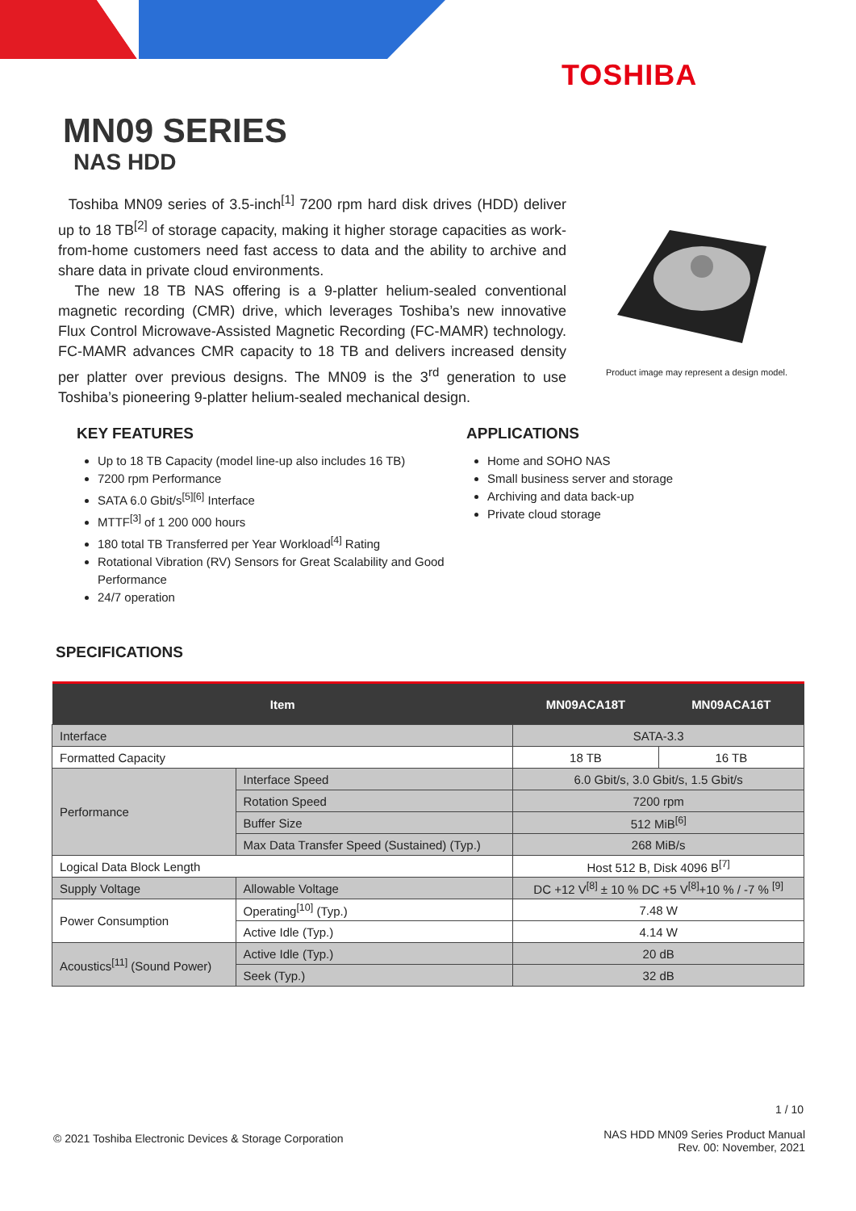TOSHIBA
MN09 SERIES
NAS HDD
Toshiba MN09 series of 3.5-inch<sup>[1]</sup> 7200 rpm hard disk drives (HDD) deliver up to 18 TB<sup>[2]</sup> of storage capacity, making it higher storage capacities as work-from-home customers need fast access to data and the ability to archive and share data in private cloud environments.
The new 18 TB NAS offering is a 9-platter helium-sealed conventional magnetic recording (CMR) drive, which leverages Toshiba’s new innovative Flux Control Microwave-Assisted Magnetic Recording (FC-MAMR) technology. FC-MAMR advances CMR capacity to 18 TB and delivers increased density per platter over previous designs. The MN09 is the 3<sup>rd</sup> generation to use Toshiba’s pioneering 9-platter helium-sealed mechanical design.
Product image may represent a design model.
KEY FEATURES
Up to 18 TB Capacity (model line-up also includes 16 TB)
7200 rpm Performance
SATA 6.0 Gbit/s<sup>[5][6]</sup> Interface
MTTF<sup>[3]</sup> of 1 200 000 hours
180 total TB Transferred per Year Workload<sup>[4]</sup> Rating
Rotational Vibration (RV) Sensors for Great Scalability and Good Performance
24/7 operation
APPLICATIONS
Home and SOHO NAS
Small business server and storage
Archiving and data back-up
Private cloud storage
SPECIFICATIONS
| Item | | MN09ACA18T | MN09ACA16T |
| --- | --- | --- | --- |
| Interface | | SATA-3.3 | |
| Formatted Capacity | | 18 TB | 16 TB |
| Performance | Interface Speed | 6.0 Gbit/s, 3.0 Gbit/s, 1.5 Gbit/s | |
| | Rotation Speed | 7200 rpm | |
| | Buffer Size | 512 MiB<sup>[6]</sup> | |
| | Max Data Transfer Speed (Sustained) (Typ.) | 268 MiB/s | |
| Logical Data Block Length | | Host 512 B, Disk 4096 B<sup>[7]</sup> | |
| Supply Voltage | Allowable Voltage | DC +12 V<sup>[8]</sup> ± 10 % DC +5 V<sup>[8]</sup>+10 % / -7 % <sup>[9]</sup> | |
| Power Consumption | Operating<sup>[10]</sup> (Typ.) | 7.48 W | |
| | Active Idle (Typ.) | 4.14 W | |
| Acoustics<sup>[11]</sup> (Sound Power) | Active Idle (Typ.) | 20 dB | |
| | Seek (Typ.) | 32 dB | |
1 / 10
© 2021 Toshiba Electronic Devices & Storage Corporation
NAS HDD MN09 Series Product Manual
Rev. 00: November, 2021